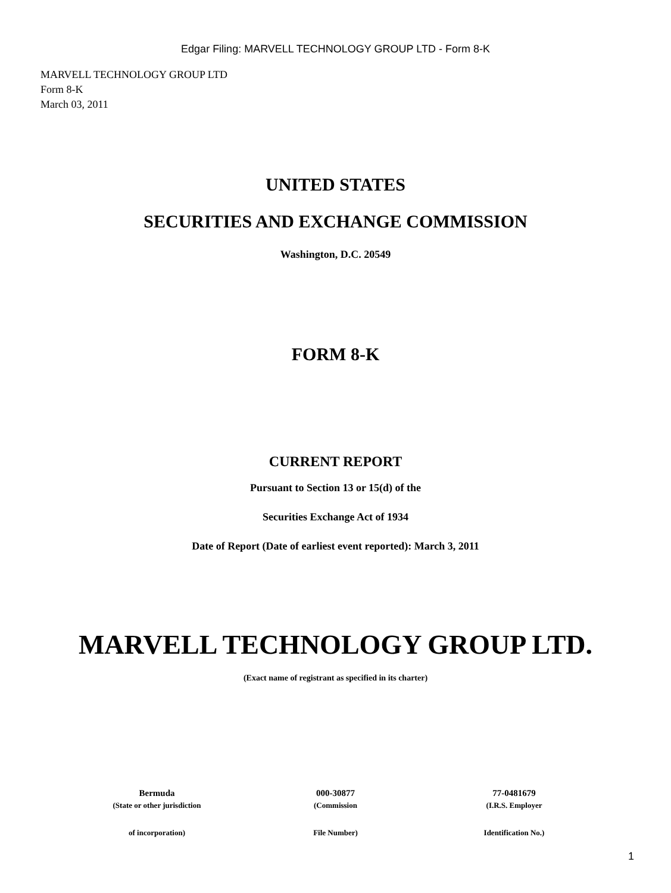Edgar Filing: MARVELL TECHNOLOGY GROUP LTD - Form 8-K
MARVELL TECHNOLOGY GROUP LTD
Form 8-K
March 03, 2011
UNITED STATES
SECURITIES AND EXCHANGE COMMISSION
Washington, D.C. 20549
FORM 8-K
CURRENT REPORT
Pursuant to Section 13 or 15(d) of the
Securities Exchange Act of 1934
Date of Report (Date of earliest event reported): March 3, 2011
MARVELL TECHNOLOGY GROUP LTD.
(Exact name of registrant as specified in its charter)
| Bermuda | 000-30877 | 77-0481679 |
| (State or other jurisdiction | (Commission | (I.R.S. Employer |
| of incorporation) | File Number) | Identification No.) |
1